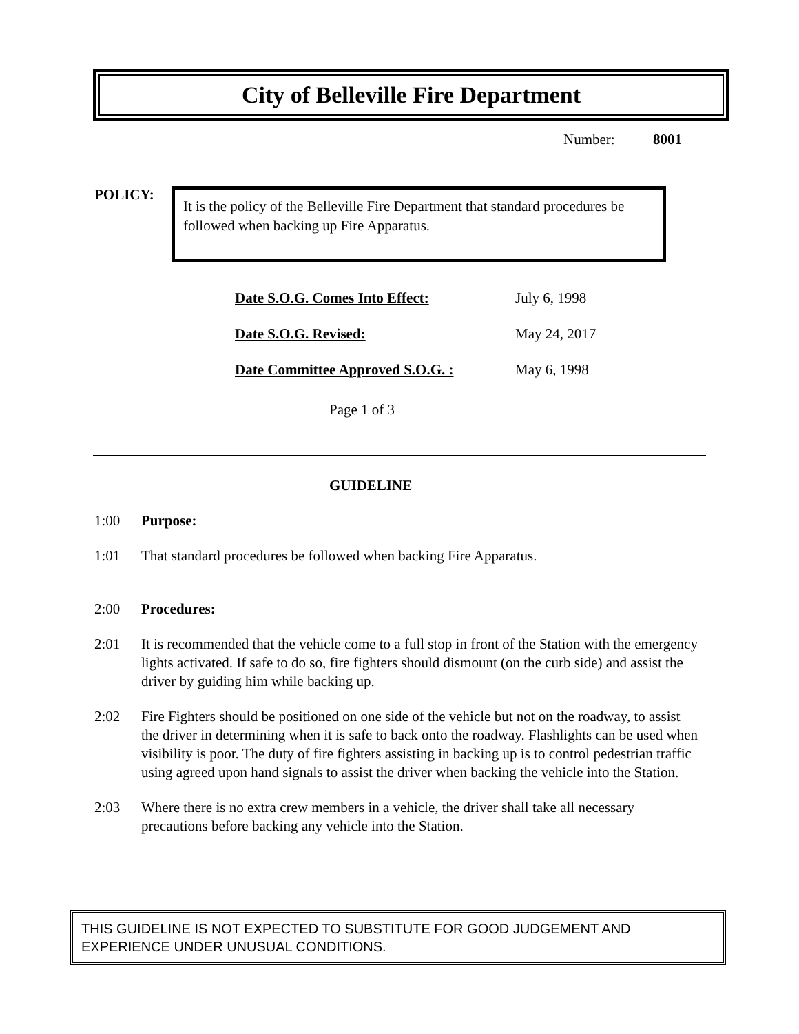City of Belleville Fire Department
Number: 8001
POLICY:
It is the policy of the Belleville Fire Department that standard procedures be followed when backing up Fire Apparatus.
| Date S.O.G. Comes Into Effect: | July 6, 1998 |
| Date S.O.G. Revised: | May 24, 2017 |
| Date Committee Approved S.O.G. : | May 6, 1998 |
Page 1 of 3
GUIDELINE
1:00 Purpose:
1:01 That standard procedures be followed when backing Fire Apparatus.
2:00 Procedures:
2:01 It is recommended that the vehicle come to a full stop in front of the Station with the emergency lights activated. If safe to do so, fire fighters should dismount (on the curb side) and assist the driver by guiding him while backing up.
2:02 Fire Fighters should be positioned on one side of the vehicle but not on the roadway, to assist the driver in determining when it is safe to back onto the roadway. Flashlights can be used when visibility is poor. The duty of fire fighters assisting in backing up is to control pedestrian traffic using agreed upon hand signals to assist the driver when backing the vehicle into the Station.
2:03 Where there is no extra crew members in a vehicle, the driver shall take all necessary precautions before backing any vehicle into the Station.
THIS GUIDELINE IS NOT EXPECTED TO SUBSTITUTE FOR GOOD JUDGEMENT AND EXPERIENCE UNDER UNUSUAL CONDITIONS.